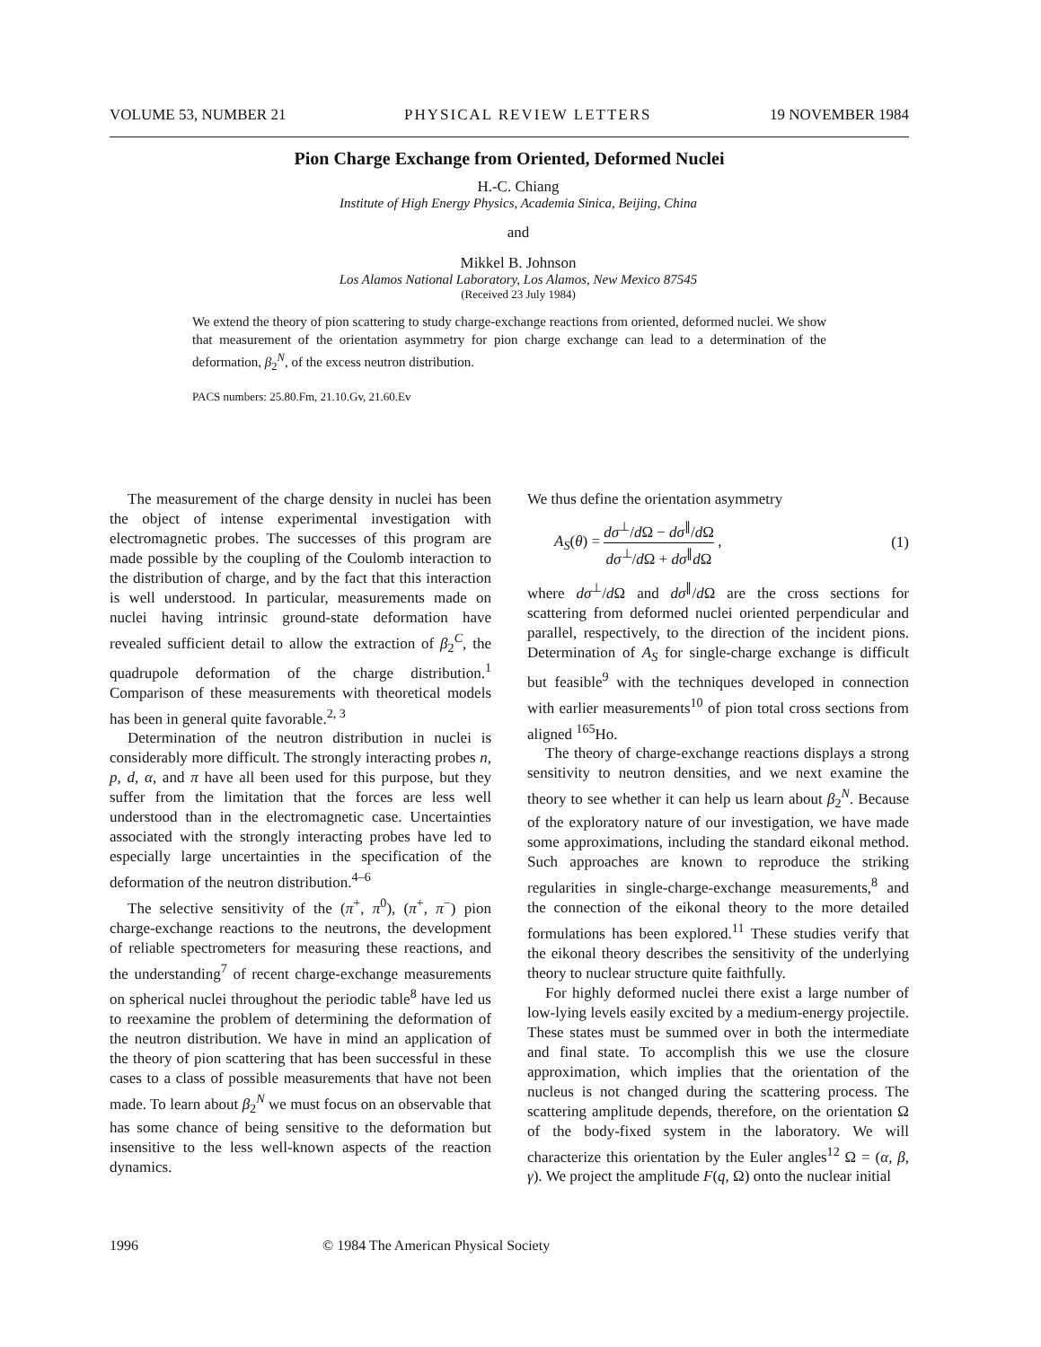VOLUME 53, NUMBER 21 PHYSICAL REVIEW LETTERS 19 NOVEMBER 1984
Pion Charge Exchange from Oriented, Deformed Nuclei
H.-C. Chiang
Institute of High Energy Physics, Academia Sinica, Beijing, China
and
Mikkel B. Johnson
Los Alamos National Laboratory, Los Alamos, New Mexico 87545
(Received 23 July 1984)
We extend the theory of pion scattering to study charge-exchange reactions from oriented, deformed nuclei. We show that measurement of the orientation asymmetry for pion charge exchange can lead to a determination of the deformation, β<sub>2</sub><sup>N</sup>, of the excess neutron distribution.
PACS numbers: 25.80.Fm, 21.10.Gv, 21.60.Ev
The measurement of the charge density in nuclei has been the object of intense experimental investigation with electromagnetic probes. The successes of this program are made possible by the coupling of the Coulomb interaction to the distribution of charge, and by the fact that this interaction is well understood. In particular, measurements made on nuclei having intrinsic ground-state deformation have revealed sufficient detail to allow the extraction of β<sub>2</sub><sup>C</sup>, the quadrupole deformation of the charge distribution.<sup>1</sup> Comparison of these measurements with theoretical models has been in general quite favorable.<sup>2, 3</sup>
Determination of the neutron distribution in nuclei is considerably more difficult. The strongly interacting probes n, p, d, α, and π have all been used for this purpose, but they suffer from the limitation that the forces are less well understood than in the electromagnetic case. Uncertainties associated with the strongly interacting probes have led to especially large uncertainties in the specification of the deformation of the neutron distribution.<sup>4–6</sup>
The selective sensitivity of the (π<sup>+</sup>, π<sup>0</sup>), (π<sup>+</sup>, π<sup>−</sup>) pion charge-exchange reactions to the neutrons, the development of reliable spectrometers for measuring these reactions, and the understanding<sup>7</sup> of recent charge-exchange measurements on spherical nuclei throughout the periodic table<sup>8</sup> have led us to reexamine the problem of determining the deformation of the neutron distribution. We have in mind an application of the theory of pion scattering that has been successful in these cases to a class of possible measurements that have not been made. To learn about β<sub>2</sub><sup>N</sup> we must focus on an observable that has some chance of being sensitive to the deformation but insensitive to the less well-known aspects of the reaction dynamics.
We thus define the orientation asymmetry
A<sub>S</sub>(θ) = dσ<sup>⊥</sup>/d Ω − dσ<sup>∥</sup>/d Ω dσ<sup>⊥</sup>/d Ω + dσ<sup>∥</sup>d Ω , (1)
where dσ<sup>⊥</sup>/d Ω and dσ<sup>∥</sup>/d Ω are the cross sections for scattering from deformed nuclei oriented perpendicular and parallel, respectively, to the direction of the incident pions. Determination of A<sub>S</sub> for single-charge exchange is difficult but feasible<sup>9</sup> with the techniques developed in connection with earlier measurements<sup>10</sup> of pion total cross sections from aligned <sup>165</sup>Ho.
The theory of charge-exchange reactions displays a strong sensitivity to neutron densities, and we next examine the theory to see whether it can help us learn about β<sub>2</sub><sup>N</sup>. Because of the exploratory nature of our investigation, we have made some approximations, including the standard eikonal method. Such approaches are known to reproduce the striking regularities in single-charge-exchange measurements,<sup>8</sup> and the connection of the eikonal theory to the more detailed formulations has been explored.<sup>11</sup> These studies verify that the eikonal theory describes the sensitivity of the underlying theory to nuclear structure quite faithfully.
For highly deformed nuclei there exist a large number of low-lying levels easily excited by a medium-energy projectile. These states must be summed over in both the intermediate and final state. To accomplish this we use the closure approximation, which implies that the orientation of the nucleus is not changed during the scattering process. The scattering amplitude depends, therefore, on the orientation Ω of the body-fixed system in the laboratory. We will characterize this orientation by the Euler angles<sup>12</sup> Ω = (α, β, γ). We project the amplitude F(q, Ω) onto the nuclear initial
1996 © 1984 The American Physical Society